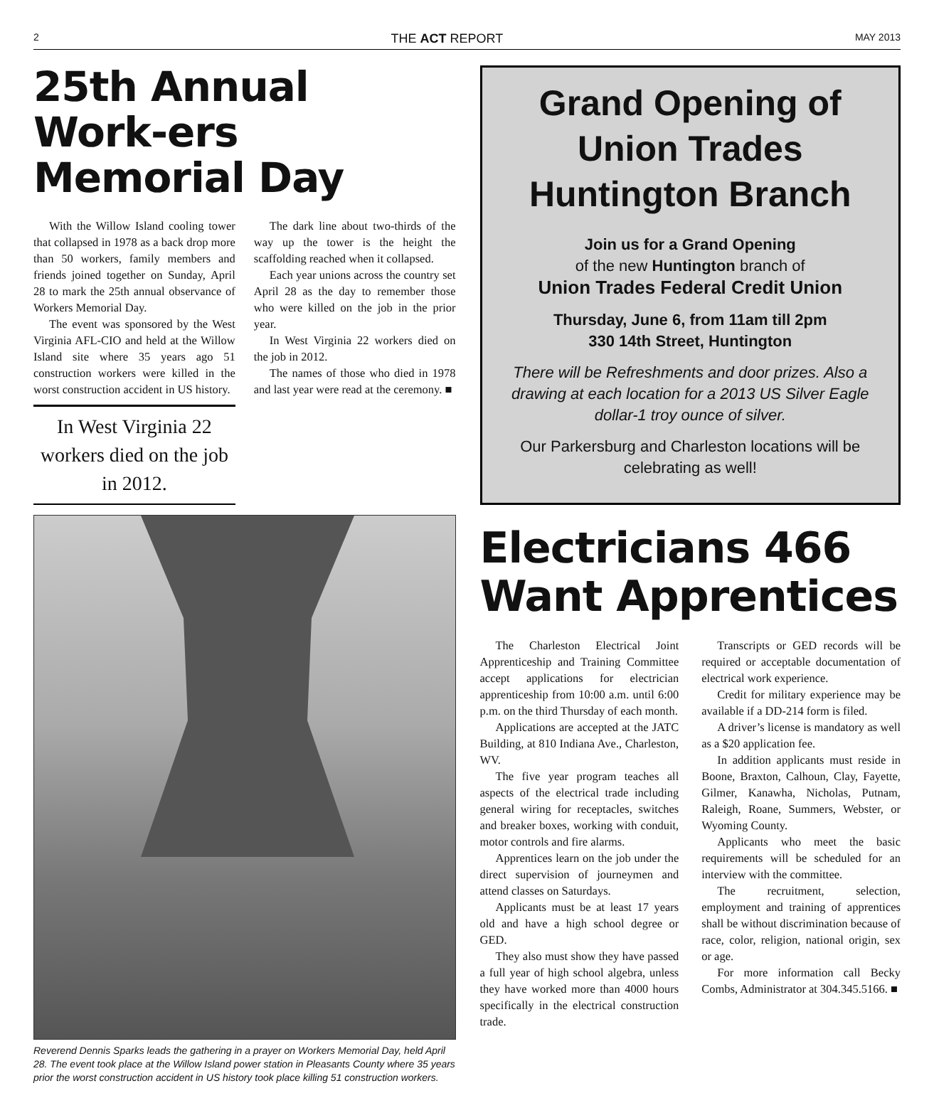2 THE ACT REPORT MAY 2013
25th Annual Work-ers Memorial Day
With the Willow Island cooling tower that collapsed in 1978 as a back drop more than 50 workers, family members and friends joined together on Sunday, April 28 to mark the 25th annual observance of Workers Memorial Day.
The event was sponsored by the West Virginia AFL-CIO and held at the Willow Island site where 35 years ago 51 construction workers were killed in the worst construction accident in US history.
In West Virginia 22 workers died on the job in 2012.
The dark line about two-thirds of the way up the tower is the height the scaffolding reached when it collapsed.
Each year unions across the country set April 28 as the day to remember those who were killed on the job in the prior year.
In West Virginia 22 workers died on the job in 2012.
The names of those who died in 1978 and last year were read at the ceremony. ■
Reverend Dennis Sparks leads the gathering in a prayer on Workers Memorial Day, held April 28. The event took place at the Willow Island power station in Pleasants County where 35 years prior the worst construction accident in US history took place killing 51 construction workers.
Grand Opening of Union Trades Huntington Branch
Join us for a Grand Opening
of the new Huntington branch of
Union Trades Federal Credit Union
Thursday, June 6, from 11am till 2pm
330 14th Street, Huntington
There will be Refreshments and door prizes. Also a drawing at each location for a 2013 US Silver Eagle dollar-1 troy ounce of silver.
Our Parkersburg and Charleston locations will be celebrating as well!
Electricians 466 Want Apprentices
The Charleston Electrical Joint Apprenticeship and Training Committee accept applications for electrician apprenticeship from 10:00 a.m. until 6:00 p.m. on the third Thursday of each month.
Applications are accepted at the JATC Building, at 810 Indiana Ave., Charleston, WV.
The five year program teaches all aspects of the electrical trade including general wiring for receptacles, switches and breaker boxes, working with conduit, motor controls and fire alarms.
Apprentices learn on the job under the direct supervision of journeymen and attend classes on Saturdays.
Applicants must be at least 17 years old and have a high school degree or GED.
They also must show they have passed a full year of high school algebra, unless they have worked more than 4000 hours specifically in the electrical construction trade.
Transcripts or GED records will be required or acceptable documentation of electrical work experience.
Credit for military experience may be available if a DD-214 form is filed.
A driver’s license is mandatory as well as a $20 application fee.
In addition applicants must reside in Boone, Braxton, Calhoun, Clay, Fayette, Gilmer, Kanawha, Nicholas, Putnam, Raleigh, Roane, Summers, Webster, or Wyoming County.
Applicants who meet the basic requirements will be scheduled for an interview with the committee.
The recruitment, selection, employment and training of apprentices shall be without discrimination because of race, color, religion, national origin, sex or age.
For more information call Becky Combs, Administrator at 304.345.5166. ■